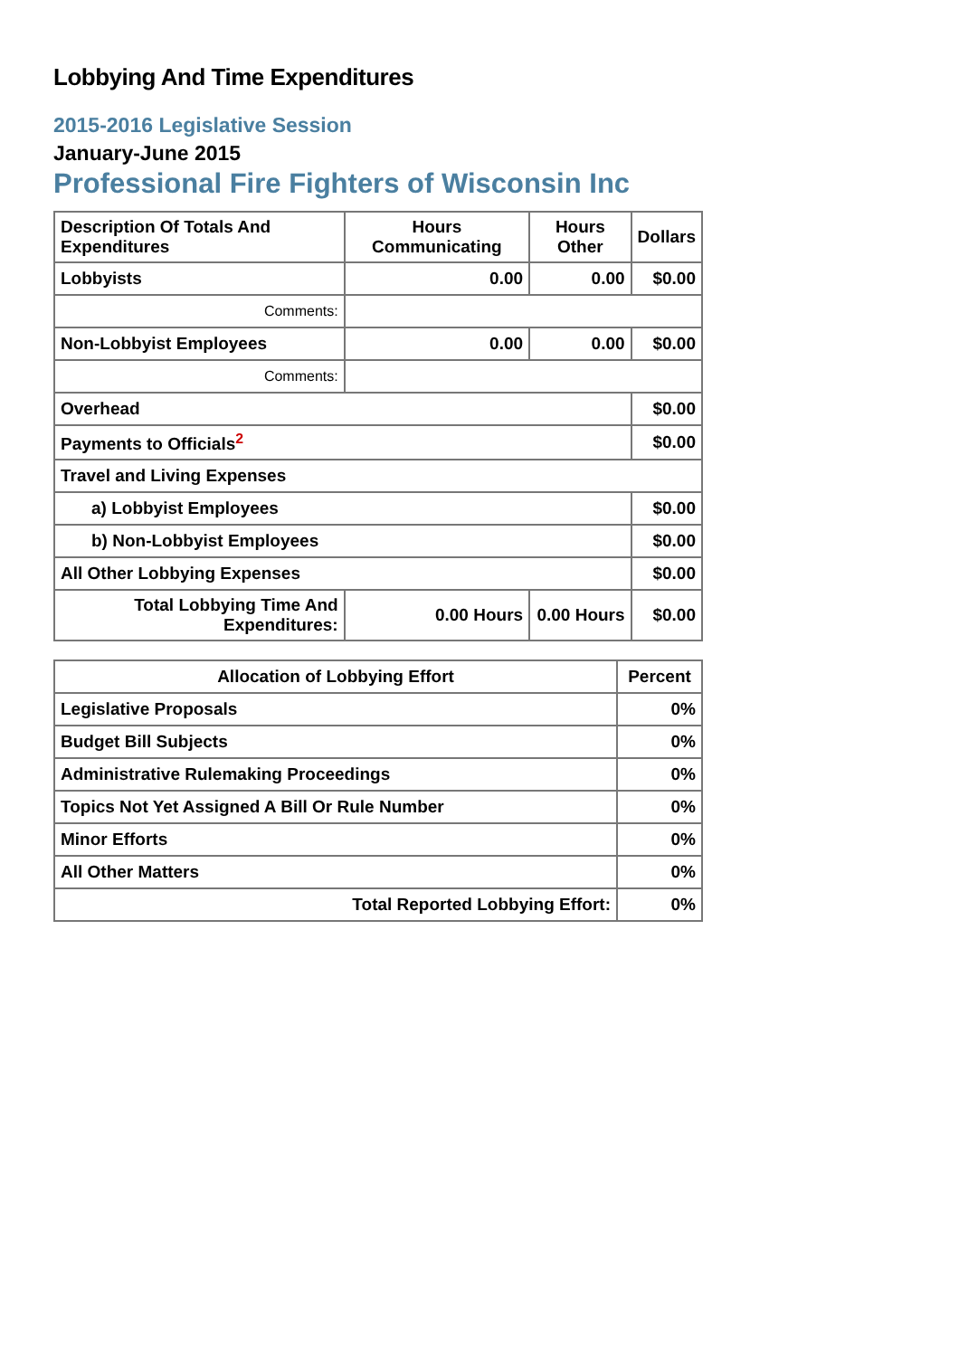Lobbying And Time Expenditures
2015-2016 Legislative Session
January-June 2015
Professional Fire Fighters of Wisconsin Inc
| Description Of Totals And Expenditures | Hours Communicating | Hours Other | Dollars |
| --- | --- | --- | --- |
| Lobbyists | 0.00 | 0.00 | $0.00 |
| Comments: | | | |
| Non-Lobbyist Employees | 0.00 | 0.00 | $0.00 |
| Comments: | | | |
| Overhead | | | $0.00 |
| Payments to Officials<sup>2</sup> | | | $0.00 |
| Travel and Living Expenses | | | |
| a) Lobbyist Employees | | | $0.00 |
| b) Non-Lobbyist Employees | | | $0.00 |
| All Other Lobbying Expenses | | | $0.00 |
| Total Lobbying Time And Expenditures: | 0.00 Hours | 0.00 Hours | $0.00 |
| Allocation of Lobbying Effort | Percent |
| --- | --- |
| Legislative Proposals | 0% |
| Budget Bill Subjects | 0% |
| Administrative Rulemaking Proceedings | 0% |
| Topics Not Yet Assigned A Bill Or Rule Number | 0% |
| Minor Efforts | 0% |
| All Other Matters | 0% |
| Total Reported Lobbying Effort: | 0% |